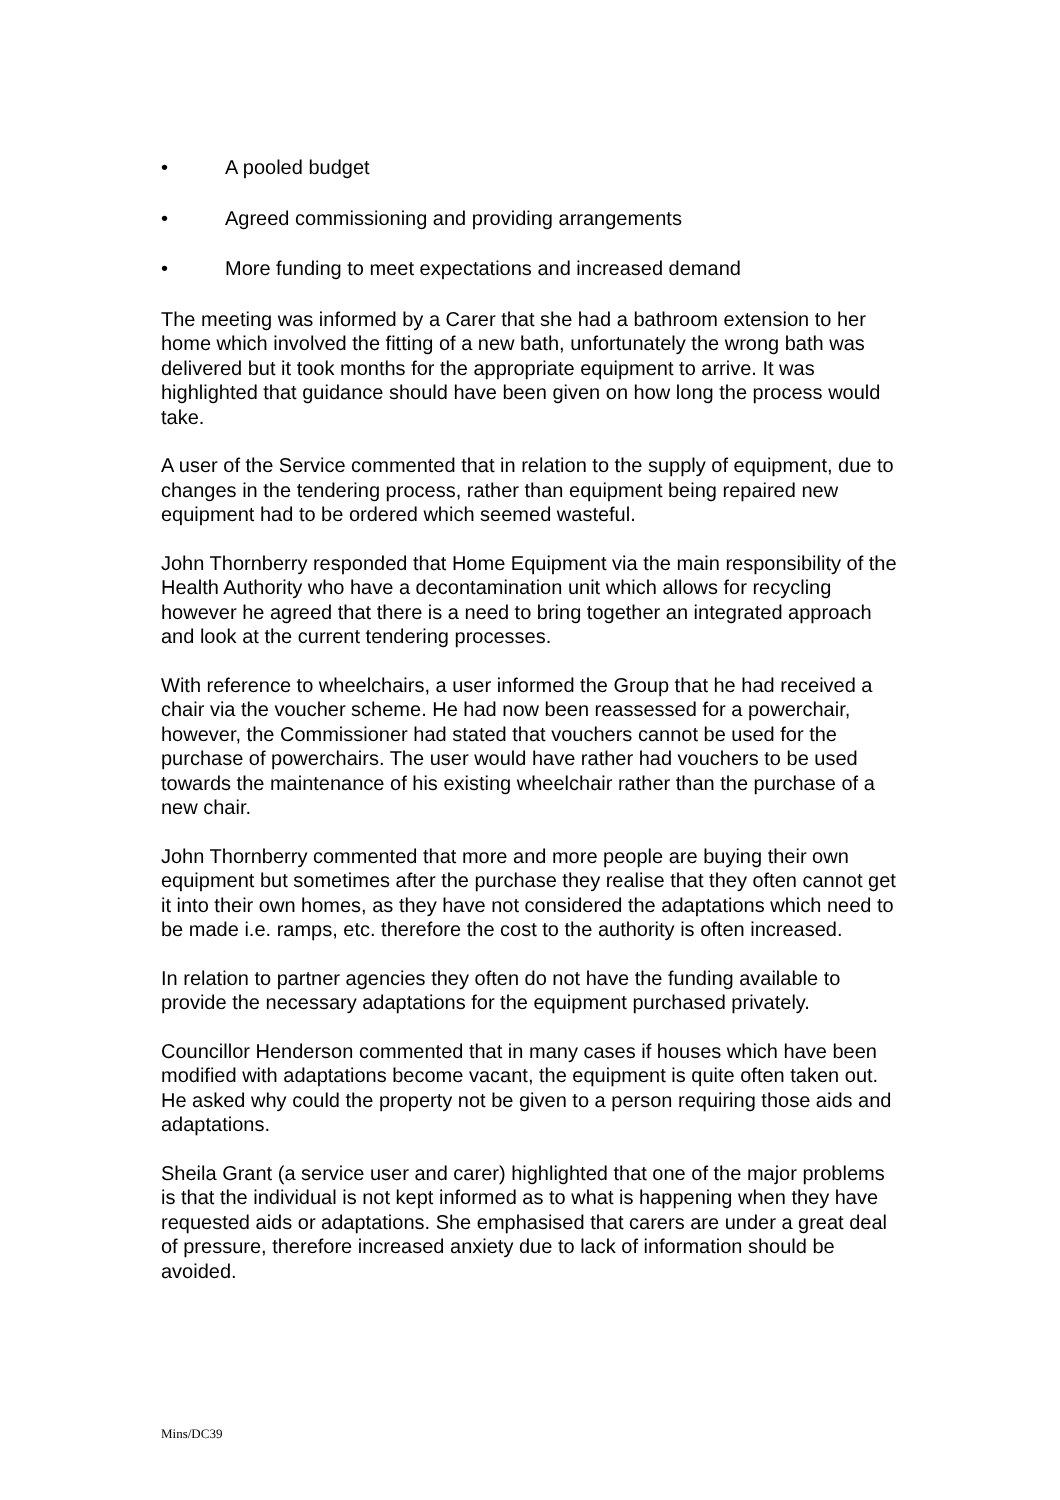• A pooled budget
• Agreed commissioning and providing arrangements
• More funding to meet expectations and increased demand
The meeting was informed by a Carer that she had a bathroom extension to her home which involved the fitting of a new bath, unfortunately the wrong bath was delivered but it took months for the appropriate equipment to arrive. It was highlighted that guidance should have been given on how long the process would take.
A user of the Service commented that in relation to the supply of equipment, due to changes in the tendering process, rather than equipment being repaired new equipment had to be ordered which seemed wasteful.
John Thornberry responded that Home Equipment via the main responsibility of the Health Authority who have a decontamination unit which allows for recycling however he agreed that there is a need to bring together an integrated approach and look at the current tendering processes.
With reference to wheelchairs, a user informed the Group that he had received a chair via the voucher scheme. He had now been reassessed for a powerchair, however, the Commissioner had stated that vouchers cannot be used for the purchase of powerchairs. The user would have rather had vouchers to be used towards the maintenance of his existing wheelchair rather than the purchase of a new chair.
John Thornberry commented that more and more people are buying their own equipment but sometimes after the purchase they realise that they often cannot get it into their own homes, as they have not considered the adaptations which need to be made i.e. ramps, etc. therefore the cost to the authority is often increased.
In relation to partner agencies they often do not have the funding available to provide the necessary adaptations for the equipment purchased privately.
Councillor Henderson commented that in many cases if houses which have been modified with adaptations become vacant, the equipment is quite often taken out. He asked why could the property not be given to a person requiring those aids and adaptations.
Sheila Grant (a service user and carer) highlighted that one of the major problems is that the individual is not kept informed as to what is happening when they have requested aids or adaptations. She emphasised that carers are under a great deal of pressure, therefore increased anxiety due to lack of information should be avoided.
Mins/DC39